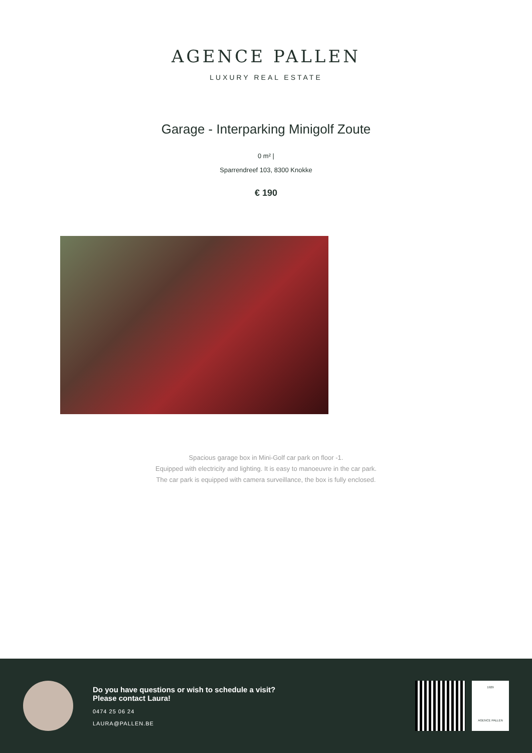AGENCE PALLEN
LUXURY REAL ESTATE
Garage - Interparking Minigolf Zoute
0 m² |
Sparrendreef 103, 8300 Knokke
€ 190
Spacious garage box in Mini-Golf car park on floor -1.
Equipped with electricity and lighting. It is easy to manoeuvre in the car park.
The car park is equipped with camera surveillance, the box is fully enclosed.
Do you have questions or wish to schedule a visit?
Please contact Laura!
0474 25 06 24
LAURA@PALLEN.BE
1929
AGENCE PALLEN